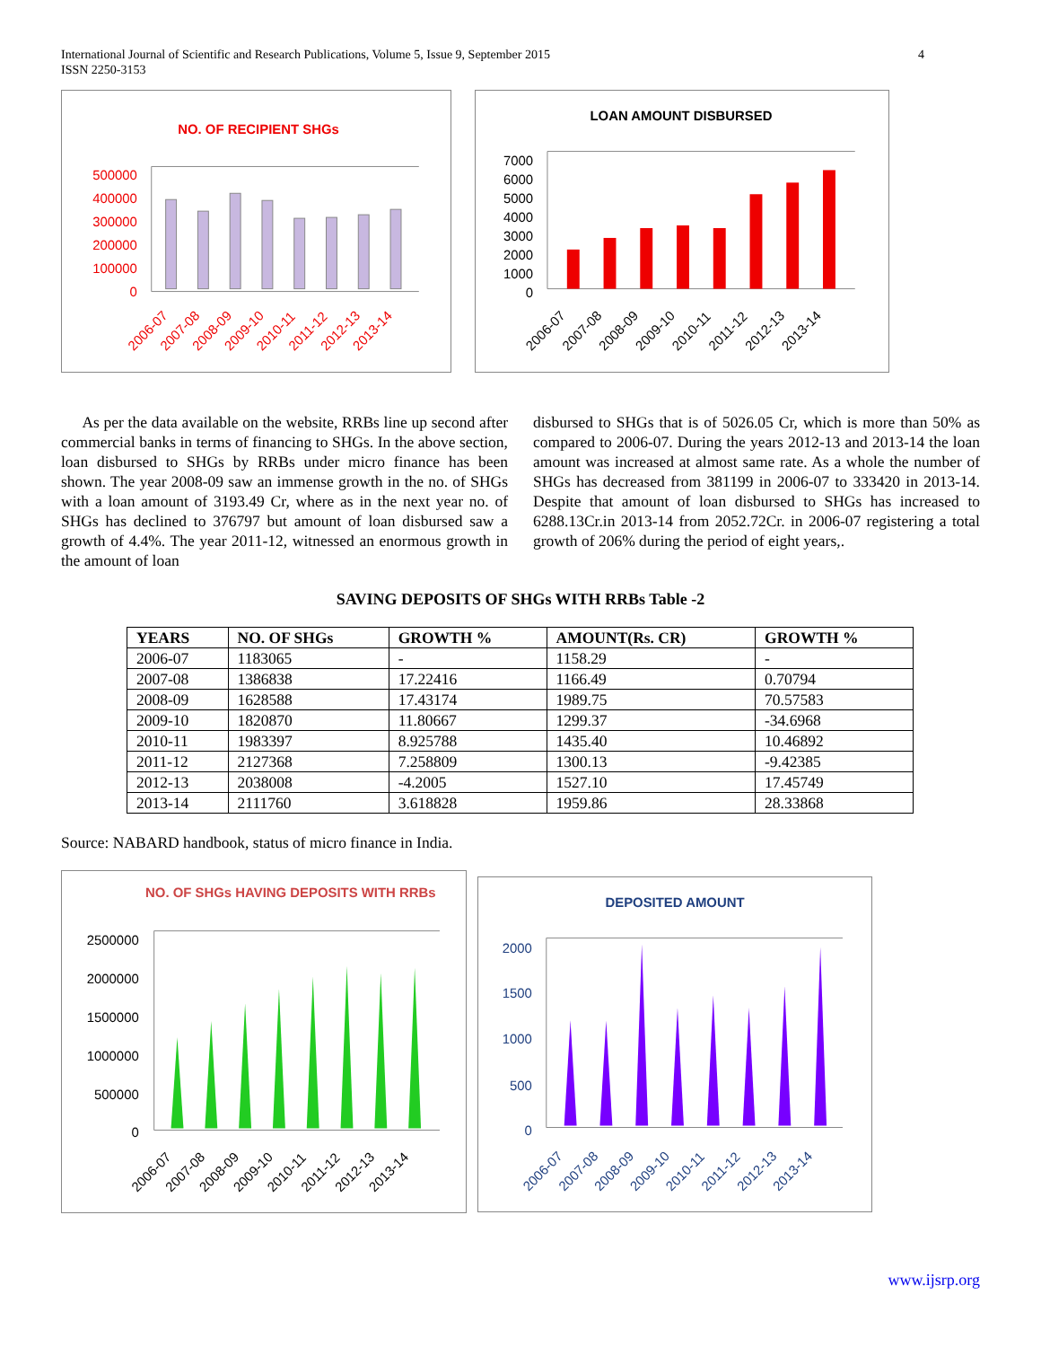International Journal of Scientific and Research Publications, Volume 5, Issue 9, September 2015
ISSN 2250-3153
4
NO. OF RECIPIENT SHGs
500000
400000
300000
200000
100000
0
2006-07
2007-08
2008-09
2009-10
2010-11
2011-12
2012-13
2013-14
LOAN AMOUNT DISBURSED
7000
6000
5000
4000
3000
2000
1000
0
2006-07
2007-08
2008-09
2009-10
2010-11
2011-12
2012-13
2013-14
As per the data available on the website, RRBs line up second after commercial banks in terms of financing to SHGs. In the above section, loan disbursed to SHGs by RRBs under micro finance has been shown. The year 2008-09 saw an immense growth in the no. of SHGs with a loan amount of 3193.49 Cr, where as in the next year no. of SHGs has declined to 376797 but amount of loan disbursed saw a growth of 4.4%. The year 2011-12, witnessed an enormous growth in the amount of loan
disbursed to SHGs that is of 5026.05 Cr, which is more than 50% as compared to 2006-07. During the years 2012-13 and 2013-14 the loan amount was increased at almost same rate. As a whole the number of SHGs has decreased from 381199 in 2006-07 to 333420 in 2013-14. Despite that amount of loan disbursed to SHGs has increased to 6288.13Cr.in 2013-14 from 2052.72Cr. in 2006-07 registering a total growth of 206% during the period of eight years,.
SAVING DEPOSITS OF SHGs WITH RRBs Table -2
| YEARS | NO. OF SHGs | GROWTH % | AMOUNT(Rs. CR) | GROWTH % |
| --- | --- | --- | --- | --- |
| 2006-07 | 1183065 | - | 1158.29 | - |
| 2007-08 | 1386838 | 17.22416 | 1166.49 | 0.70794 |
| 2008-09 | 1628588 | 17.43174 | 1989.75 | 70.57583 |
| 2009-10 | 1820870 | 11.80667 | 1299.37 | -34.6968 |
| 2010-11 | 1983397 | 8.925788 | 1435.40 | 10.46892 |
| 2011-12 | 2127368 | 7.258809 | 1300.13 | -9.42385 |
| 2012-13 | 2038008 | -4.2005 | 1527.10 | 17.45749 |
| 2013-14 | 2111760 | 3.618828 | 1959.86 | 28.33868 |
Source: NABARD handbook, status of micro finance in India.
NO. OF SHGs HAVING DEPOSITS WITH RRBs
2500000
2000000
1500000
1000000
500000
0
2006-07
2007-08
2008-09
2009-10
2010-11
2011-12
2012-13
2013-14
DEPOSITED AMOUNT
2000
1500
1000
500
0
2006-07
2007-08
2008-09
2009-10
2010-11
2011-12
2012-13
2013-14
www.ijsrp.org